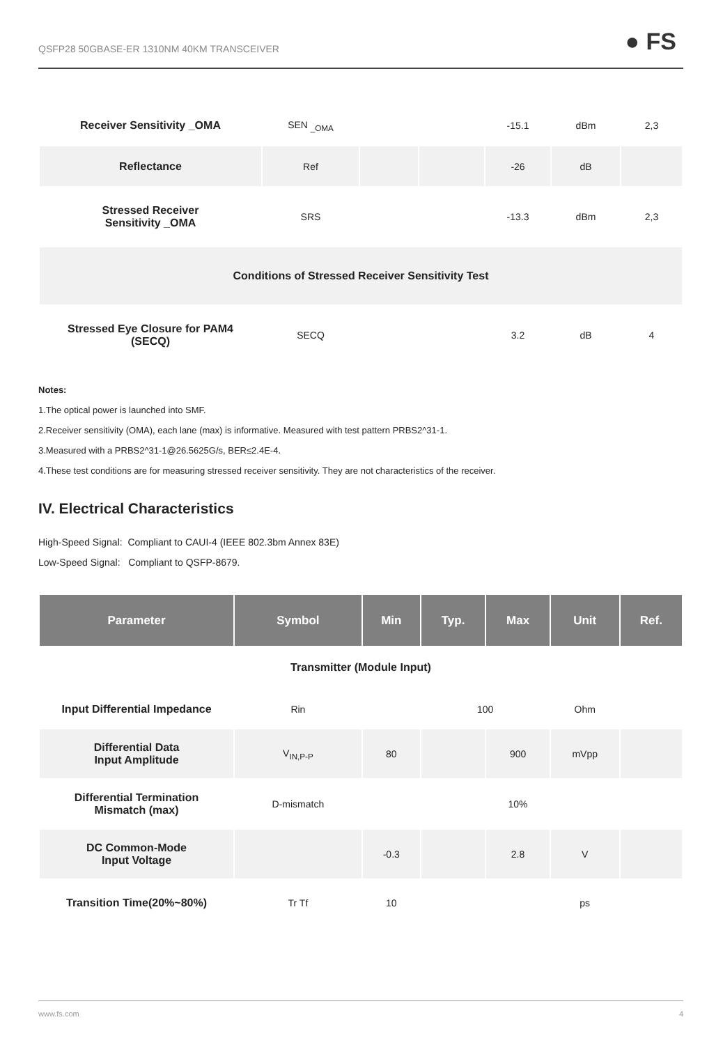QSFP28 50GBASE-ER 1310NM 40KM TRANSCEIVER ● FS
| Receiver Sensitivity _OMA | SEN <sub>_OMA</sub> | | | -15.1 | dBm | 2,3 |
| Reflectance | Ref | | | -26 | dB | |
| Stressed Receiver Sensitivity _OMA | SRS | | | -13.3 | dBm | 2,3 |
| Conditions of Stressed Receiver Sensitivity Test | | | | | | |
| Stressed Eye Closure for PAM4 (SECQ) | SECQ | | | 3.2 | dB | 4 |
Notes:
1.The optical power is launched into SMF.
2.Receiver sensitivity (OMA), each lane (max) is informative. Measured with test pattern PRBS2^31-1.
3.Measured with a PRBS2^31-1@26.5625G/s, BER≤2.4E-4.
4.These test conditions are for measuring stressed receiver sensitivity. They are not characteristics of the receiver.
IV. Electrical Characteristics
High-Speed Signal: Compliant to CAUI-4 (IEEE 802.3bm Annex 83E)
Low-Speed Signal: Compliant to QSFP-8679.
| Parameter | Symbol | Min | Typ. | Max | Unit | Ref. |
| --- | --- | --- | --- | --- | --- | --- |
| Transmitter (Module Input) | | | | | | |
| Input Differential Impedance | Rin | | 100 | | Ohm | |
| Differential Data Input Amplitude | V<sub>IN,P-P</sub> | 80 | | 900 | mVpp | |
| Differential Termination Mismatch (max) | D-mismatch | | | 10% | | |
| DC Common-Mode Input Voltage | | -0.3 | | 2.8 | V | |
| Transition Time(20%~80%) | Tr Tf | 10 | | | ps | |
www.fs.com 4